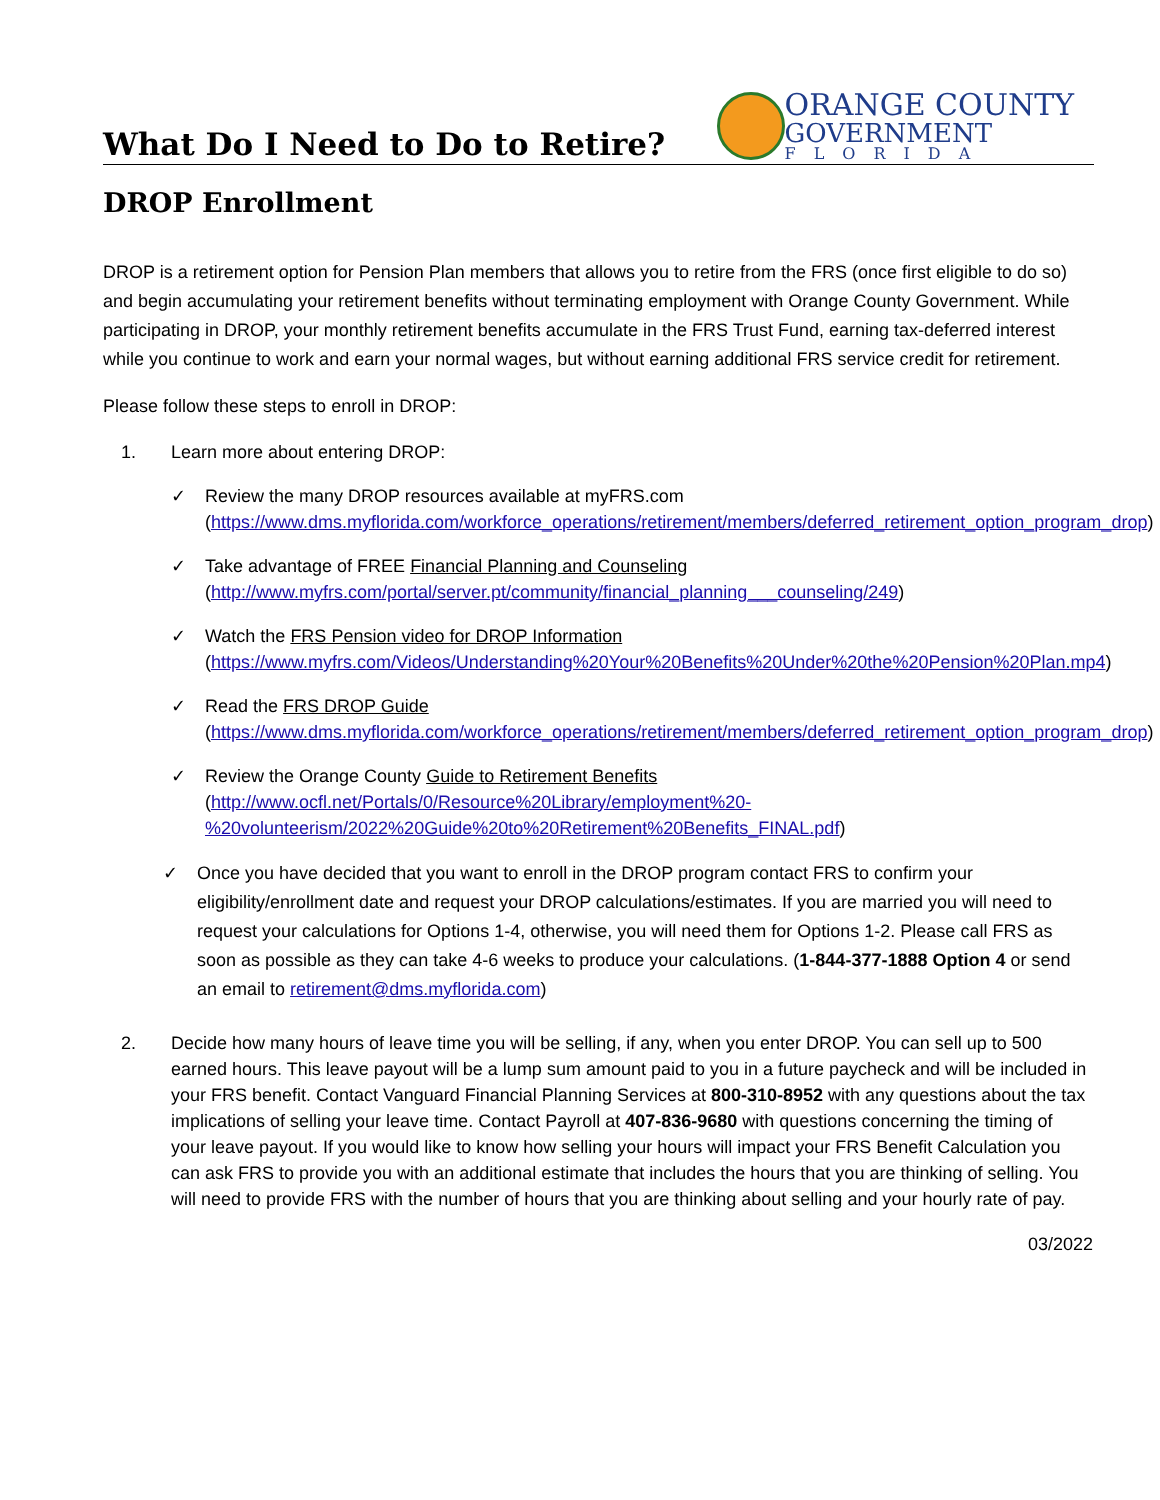What Do I Need to Do to Retire?
ORANGE COUNTY
GOVERNMENT
FLORIDA
DROP Enrollment
DROP is a retirement option for Pension Plan members that allows you to retire from the FRS (once first eligible to do so) and begin accumulating your retirement benefits without terminating employment with Orange County Government. While participating in DROP, your monthly retirement benefits accumulate in the FRS Trust Fund, earning tax-deferred interest while you continue to work and earn your normal wages, but without earning additional FRS service credit for retirement.
Please follow these steps to enroll in DROP:
1. Learn more about entering DROP:
✓ Review the many DROP resources available at myFRS.com (https://www.dms.myflorida.com/workforce_operations/retirement/members/deferred_retirement_option_program_drop)
✓ Take advantage of FREE Financial Planning and Counseling (http://www.myfrs.com/portal/server.pt/community/financial_planning___counseling/249)
✓ Watch the FRS Pension video for DROP Information (https://www.myfrs.com/Videos/Understanding%20Your%20Benefits%20Under%20the%20Pension%20Plan.mp4)
✓ Read the FRS DROP Guide (https://www.dms.myflorida.com/workforce_operations/retirement/members/deferred_retirement_option_program_drop)
✓ Review the Orange County Guide to Retirement Benefits (http://www.ocfl.net/Portals/0/Resource%20Library/employment%20-%20volunteerism/2022%20Guide%20to%20Retirement%20Benefits_FINAL.pdf)
✓ Once you have decided that you want to enroll in the DROP program contact FRS to confirm your eligibility/enrollment date and request your DROP calculations/estimates. If you are married you will need to request your calculations for Options 1-4, otherwise, you will need them for Options 1-2. Please call FRS as soon as possible as they can take 4-6 weeks to produce your calculations. (1-844-377-1888 Option 4 or send an email to retirement@dms.myflorida.com)
2. Decide how many hours of leave time you will be selling, if any, when you enter DROP. You can sell up to 500 earned hours. This leave payout will be a lump sum amount paid to you in a future paycheck and will be included in your FRS benefit. Contact Vanguard Financial Planning Services at 800-310-8952 with any questions about the tax implications of selling your leave time. Contact Payroll at 407-836-9680 with questions concerning the timing of your leave payout. If you would like to know how selling your hours will impact your FRS Benefit Calculation you can ask FRS to provide you with an additional estimate that includes the hours that you are thinking of selling. You will need to provide FRS with the number of hours that you are thinking about selling and your hourly rate of pay.
03/2022